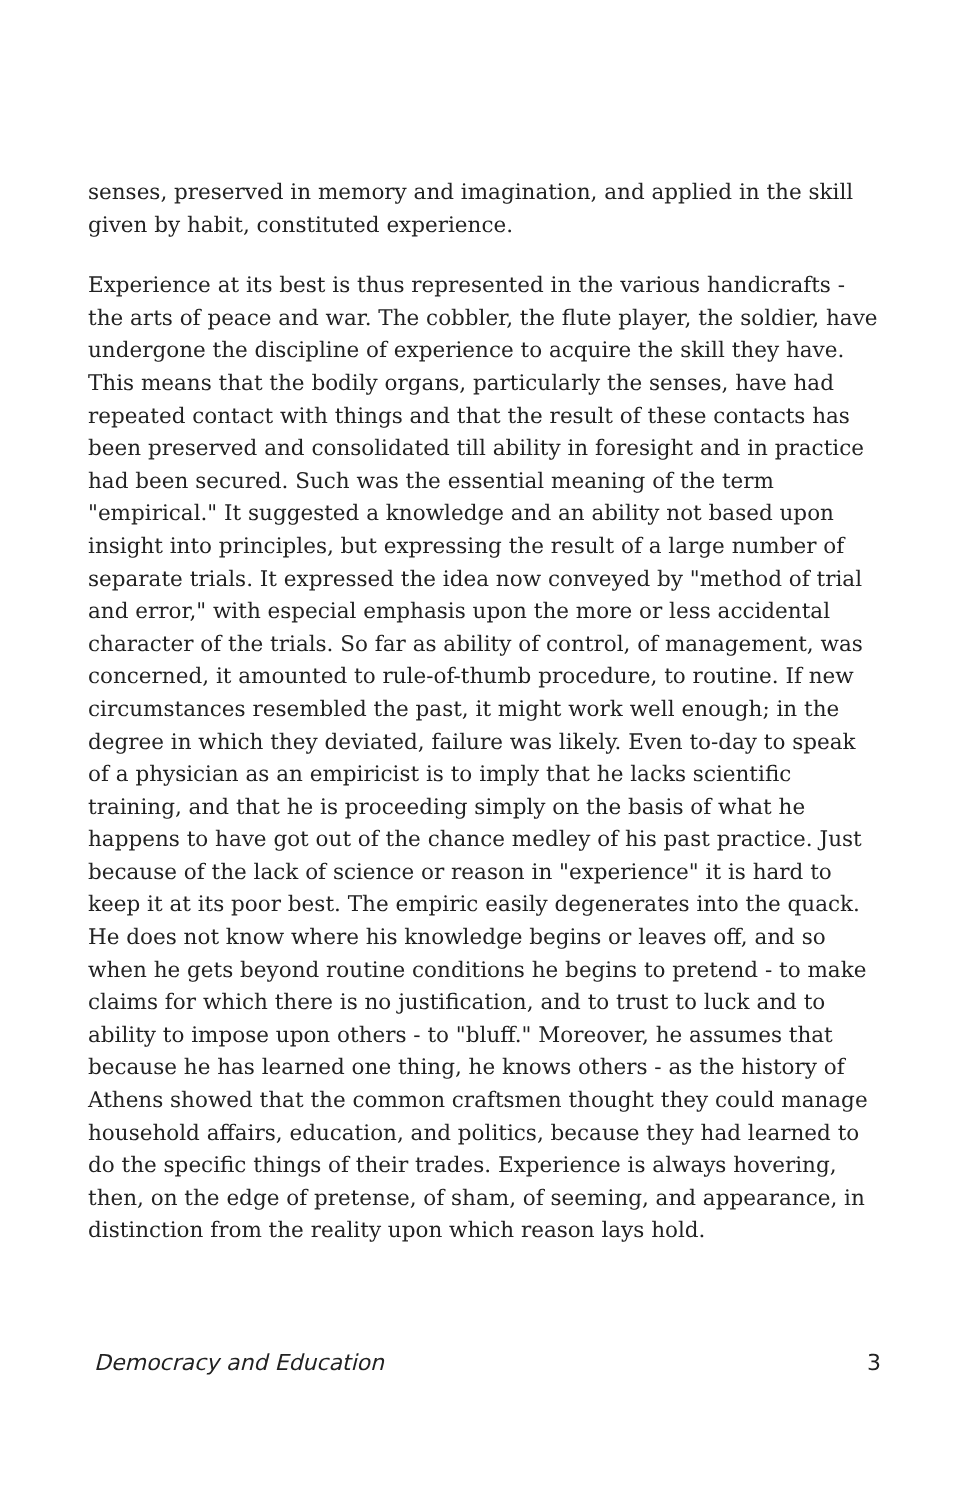senses, preserved in memory and imagination, and applied in the skill given by habit, constituted experience.
Experience at its best is thus represented in the various handicrafts - the arts of peace and war. The cobbler, the flute player, the soldier, have undergone the discipline of experience to acquire the skill they have. This means that the bodily organs, particularly the senses, have had repeated contact with things and that the result of these contacts has been preserved and consolidated till ability in foresight and in practice had been secured. Such was the essential meaning of the term "empirical." It suggested a knowledge and an ability not based upon insight into principles, but expressing the result of a large number of separate trials. It expressed the idea now conveyed by "method of trial and error," with especial emphasis upon the more or less accidental character of the trials. So far as ability of control, of management, was concerned, it amounted to rule-of-thumb procedure, to routine. If new circumstances resembled the past, it might work well enough; in the degree in which they deviated, failure was likely. Even to-day to speak of a physician as an empiricist is to imply that he lacks scientific training, and that he is proceeding simply on the basis of what he happens to have got out of the chance medley of his past practice. Just because of the lack of science or reason in "experience" it is hard to keep it at its poor best. The empiric easily degenerates into the quack. He does not know where his knowledge begins or leaves off, and so when he gets beyond routine conditions he begins to pretend - to make claims for which there is no justification, and to trust to luck and to ability to impose upon others - to "bluff." Moreover, he assumes that because he has learned one thing, he knows others - as the history of Athens showed that the common craftsmen thought they could manage household affairs, education, and politics, because they had learned to do the specific things of their trades. Experience is always hovering, then, on the edge of pretense, of sham, of seeming, and appearance, in distinction from the reality upon which reason lays hold.
Democracy and Education 3